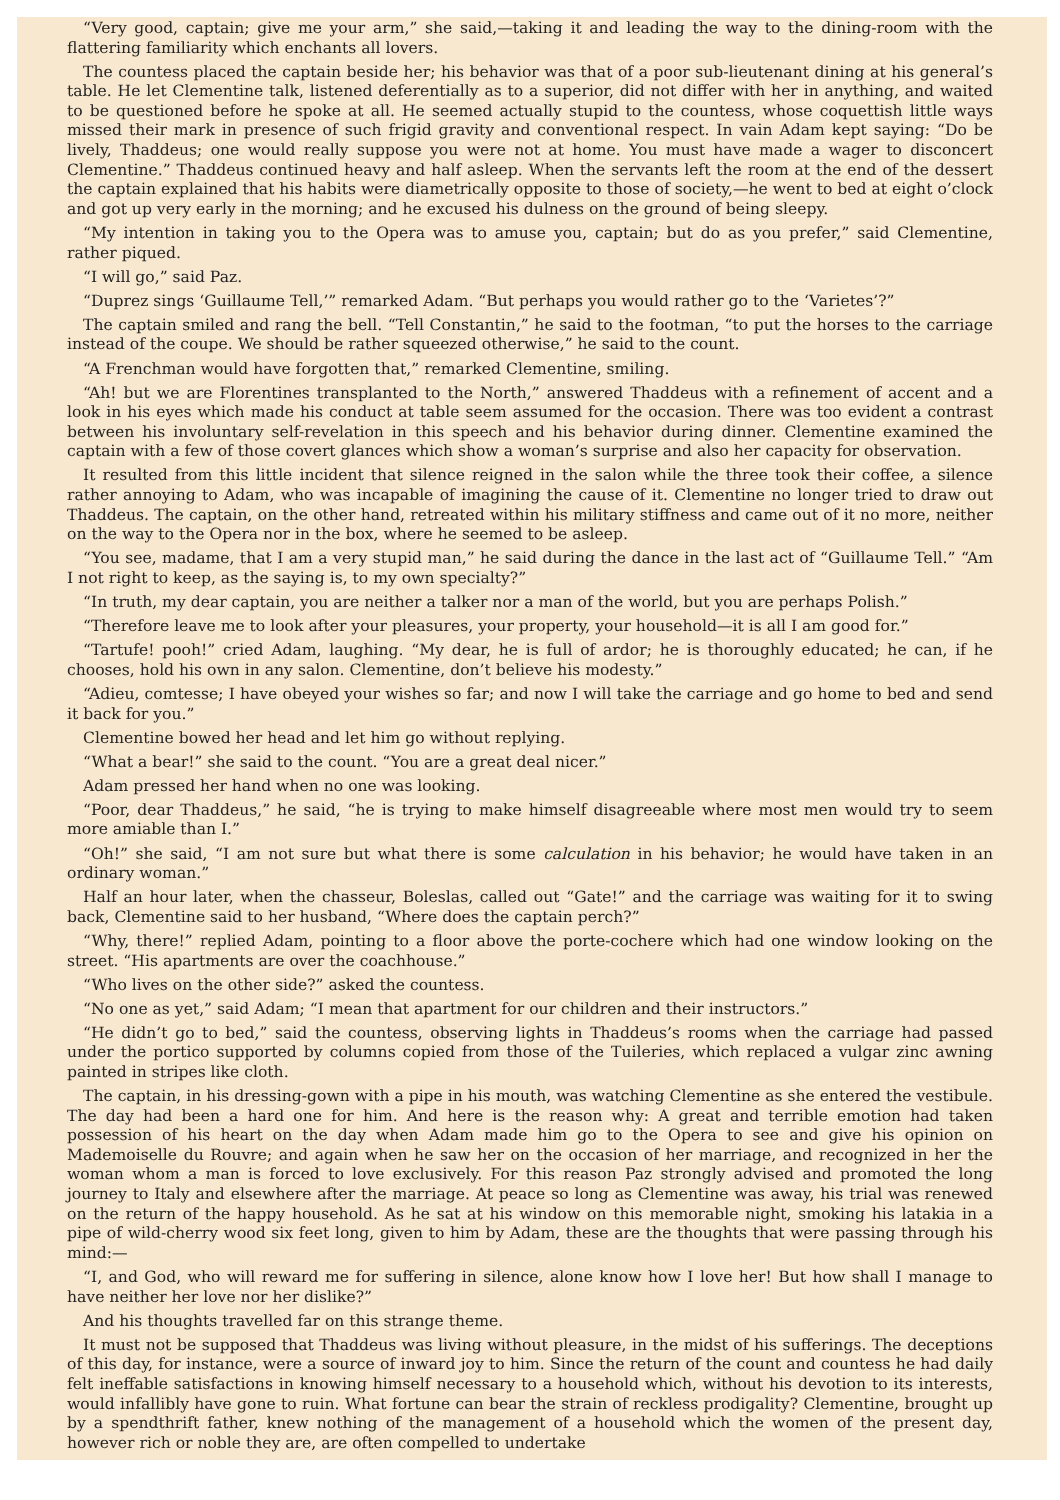“Very good, captain; give me your arm,” she said,—taking it and leading the way to the dining-room with the flattering familiarity which enchants all lovers.
The countess placed the captain beside her; his behavior was that of a poor sub-lieutenant dining at his general’s table. He let Clementine talk, listened deferentially as to a superior, did not differ with her in anything, and waited to be questioned before he spoke at all. He seemed actually stupid to the countess, whose coquettish little ways missed their mark in presence of such frigid gravity and conventional respect. In vain Adam kept saying: “Do be lively, Thaddeus; one would really suppose you were not at home. You must have made a wager to disconcert Clementine.” Thaddeus continued heavy and half asleep. When the servants left the room at the end of the dessert the captain explained that his habits were diametrically opposite to those of society,—he went to bed at eight o’clock and got up very early in the morning; and he excused his dulness on the ground of being sleepy.
“My intention in taking you to the Opera was to amuse you, captain; but do as you prefer,” said Clementine, rather piqued.
“I will go,” said Paz.
“Duprez sings ‘Guillaume Tell,’” remarked Adam. “But perhaps you would rather go to the ‘Varietes’?”
The captain smiled and rang the bell. “Tell Constantin,” he said to the footman, “to put the horses to the carriage instead of the coupe. We should be rather squeezed otherwise,” he said to the count.
“A Frenchman would have forgotten that,” remarked Clementine, smiling.
“Ah! but we are Florentines transplanted to the North,” answered Thaddeus with a refinement of accent and a look in his eyes which made his conduct at table seem assumed for the occasion. There was too evident a contrast between his involuntary self-revelation in this speech and his behavior during dinner. Clementine examined the captain with a few of those covert glances which show a woman’s surprise and also her capacity for observation.
It resulted from this little incident that silence reigned in the salon while the three took their coffee, a silence rather annoying to Adam, who was incapable of imagining the cause of it. Clementine no longer tried to draw out Thaddeus. The captain, on the other hand, retreated within his military stiffness and came out of it no more, neither on the way to the Opera nor in the box, where he seemed to be asleep.
“You see, madame, that I am a very stupid man,” he said during the dance in the last act of “Guillaume Tell.” “Am I not right to keep, as the saying is, to my own specialty?”
“In truth, my dear captain, you are neither a talker nor a man of the world, but you are perhaps Polish.”
“Therefore leave me to look after your pleasures, your property, your household—it is all I am good for.”
“Tartufe! pooh!” cried Adam, laughing. “My dear, he is full of ardor; he is thoroughly educated; he can, if he chooses, hold his own in any salon. Clementine, don’t believe his modesty.”
“Adieu, comtesse; I have obeyed your wishes so far; and now I will take the carriage and go home to bed and send it back for you.”
Clementine bowed her head and let him go without replying.
“What a bear!” she said to the count. “You are a great deal nicer.”
Adam pressed her hand when no one was looking.
“Poor, dear Thaddeus,” he said, “he is trying to make himself disagreeable where most men would try to seem more amiable than I.”
“Oh!” she said, “I am not sure but what there is some calculation in his behavior; he would have taken in an ordinary woman.”
Half an hour later, when the chasseur, Boleslas, called out “Gate!” and the carriage was waiting for it to swing back, Clementine said to her husband, “Where does the captain perch?”
“Why, there!” replied Adam, pointing to a floor above the porte-cochere which had one window looking on the street. “His apartments are over the coachhouse.”
“Who lives on the other side?” asked the countess.
“No one as yet,” said Adam; “I mean that apartment for our children and their instructors.”
“He didn’t go to bed,” said the countess, observing lights in Thaddeus’s rooms when the carriage had passed under the portico supported by columns copied from those of the Tuileries, which replaced a vulgar zinc awning painted in stripes like cloth.
The captain, in his dressing-gown with a pipe in his mouth, was watching Clementine as she entered the vestibule. The day had been a hard one for him. And here is the reason why: A great and terrible emotion had taken possession of his heart on the day when Adam made him go to the Opera to see and give his opinion on Mademoiselle du Rouvre; and again when he saw her on the occasion of her marriage, and recognized in her the woman whom a man is forced to love exclusively. For this reason Paz strongly advised and promoted the long journey to Italy and elsewhere after the marriage. At peace so long as Clementine was away, his trial was renewed on the return of the happy household. As he sat at his window on this memorable night, smoking his latakia in a pipe of wild-cherry wood six feet long, given to him by Adam, these are the thoughts that were passing through his mind:—
“I, and God, who will reward me for suffering in silence, alone know how I love her! But how shall I manage to have neither her love nor her dislike?”
And his thoughts travelled far on this strange theme.
It must not be supposed that Thaddeus was living without pleasure, in the midst of his sufferings. The deceptions of this day, for instance, were a source of inward joy to him. Since the return of the count and countess he had daily felt ineffable satisfactions in knowing himself necessary to a household which, without his devotion to its interests, would infallibly have gone to ruin. What fortune can bear the strain of reckless prodigality? Clementine, brought up by a spendthrift father, knew nothing of the management of a household which the women of the present day, however rich or noble they are, are often compelled to undertake